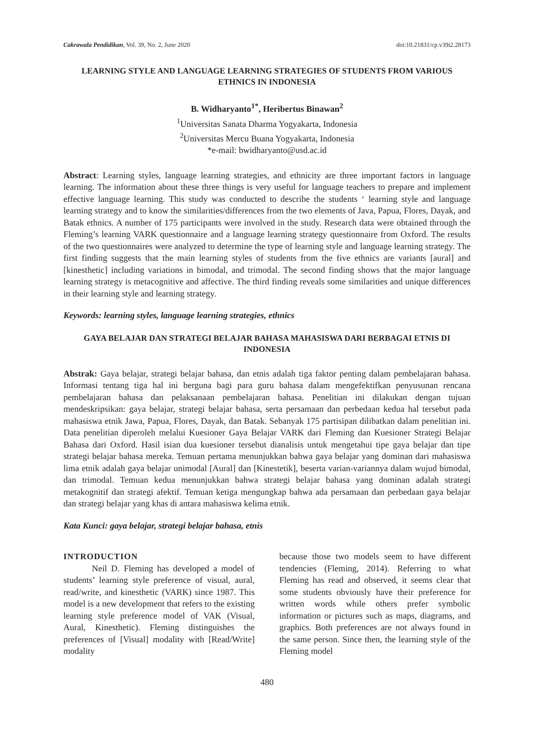Cakrawala Pendidikan, Vol. 39, No. 2, June 2020 doi:10.21831/cp.v39i2.28173
LEARNING STYLE AND LANGUAGE LEARNING STRATEGIES OF STUDENTS FROM VARIOUS ETHNICS IN INDONESIA
B. Widharyanto<sup>1*</sup>, Heribertus Binawan<sup>2</sup>
<sup>1</sup> Universitas Sanata Dharma Yogyakarta, Indonesia
<sup>2</sup> Universitas Mercu Buana Yogyakarta, Indonesia
*e-mail: bwidharyanto@usd.ac.id
Abstract: Learning styles, language learning strategies, and ethnicity are three important factors in language learning. The information about these three things is very useful for language teachers to prepare and implement effective language learning. This study was conducted to describe the students ‘ learning style and language learning strategy and to know the similarities/differences from the two elements of Java, Papua, Flores, Dayak, and Batak ethnics. A number of 175 participants were involved in the study. Research data were obtained through the Fleming’s learning VARK questionnaire and a language learning strategy questionnaire from Oxford. The results of the two questionnaires were analyzed to determine the type of learning style and language learning strategy. The first finding suggests that the main learning styles of students from the five ethnics are variants [aural] and [kinesthetic] including variations in bimodal, and trimodal. The second finding shows that the major language learning strategy is metacognitive and affective. The third finding reveals some similarities and unique differences in their learning style and learning strategy.
Keywords: learning styles, language learning strategies, ethnics
GAYA BELAJAR DAN STRATEGI BELAJAR BAHASA MAHASISWA DARI BERBAGAI ETNIS DI INDONESIA
Abstrak: Gaya belajar, strategi belajar bahasa, dan etnis adalah tiga faktor penting dalam pembelajaran bahasa. Informasi tentang tiga hal ini berguna bagi para guru bahasa dalam mengefektifkan penyusunan rencana pembelajaran bahasa dan pelaksanaan pembelajaran bahasa. Penelitian ini dilakukan dengan tujuan mendeskripsikan: gaya belajar, strategi belajar bahasa, serta persamaan dan perbedaan kedua hal tersebut pada mahasiswa etnik Jawa, Papua, Flores, Dayak, dan Batak. Sebanyak 175 partisipan dilibatkan dalam penelitian ini. Data penelitian diperoleh melalui Kuesioner Gaya Belajar VARK dari Fleming dan Kuesioner Strategi Belajar Bahasa dari Oxford. Hasil isian dua kuesioner tersebut dianalisis untuk mengetahui tipe gaya belajar dan tipe strategi belajar bahasa mereka. Temuan pertama menunjukkan bahwa gaya belajar yang dominan dari mahasiswa lima etnik adalah gaya belajar unimodal [Aural] dan [Kinestetik], beserta varian-variannya dalam wujud bimodal, dan trimodal. Temuan kedua menunjukkan bahwa strategi belajar bahasa yang dominan adalah strategi metakognitif dan strategi afektif. Temuan ketiga mengungkap bahwa ada persamaan dan perbedaan gaya belajar dan strategi belajar yang khas di antara mahasiswa kelima etnik.
Kata Kunci: gaya belajar, strategi belajar bahasa, etnis
INTRODUCTION
Neil D. Fleming has developed a model of students’ learning style preference of visual, aural, read/write, and kinesthetic (VARK) since 1987. This model is a new development that refers to the existing learning style preference model of VAK (Visual, Aural, Kinesthetic). Fleming distinguishes the preferences of [Visual] modality with [Read/Write] modality
because those two models seem to have different tendencies (Fleming, 2014). Referring to what Fleming has read and observed, it seems clear that some students obviously have their preference for written words while others prefer symbolic information or pictures such as maps, diagrams, and graphics. Both preferences are not always found in the same person. Since then, the learning style of the Fleming model
480